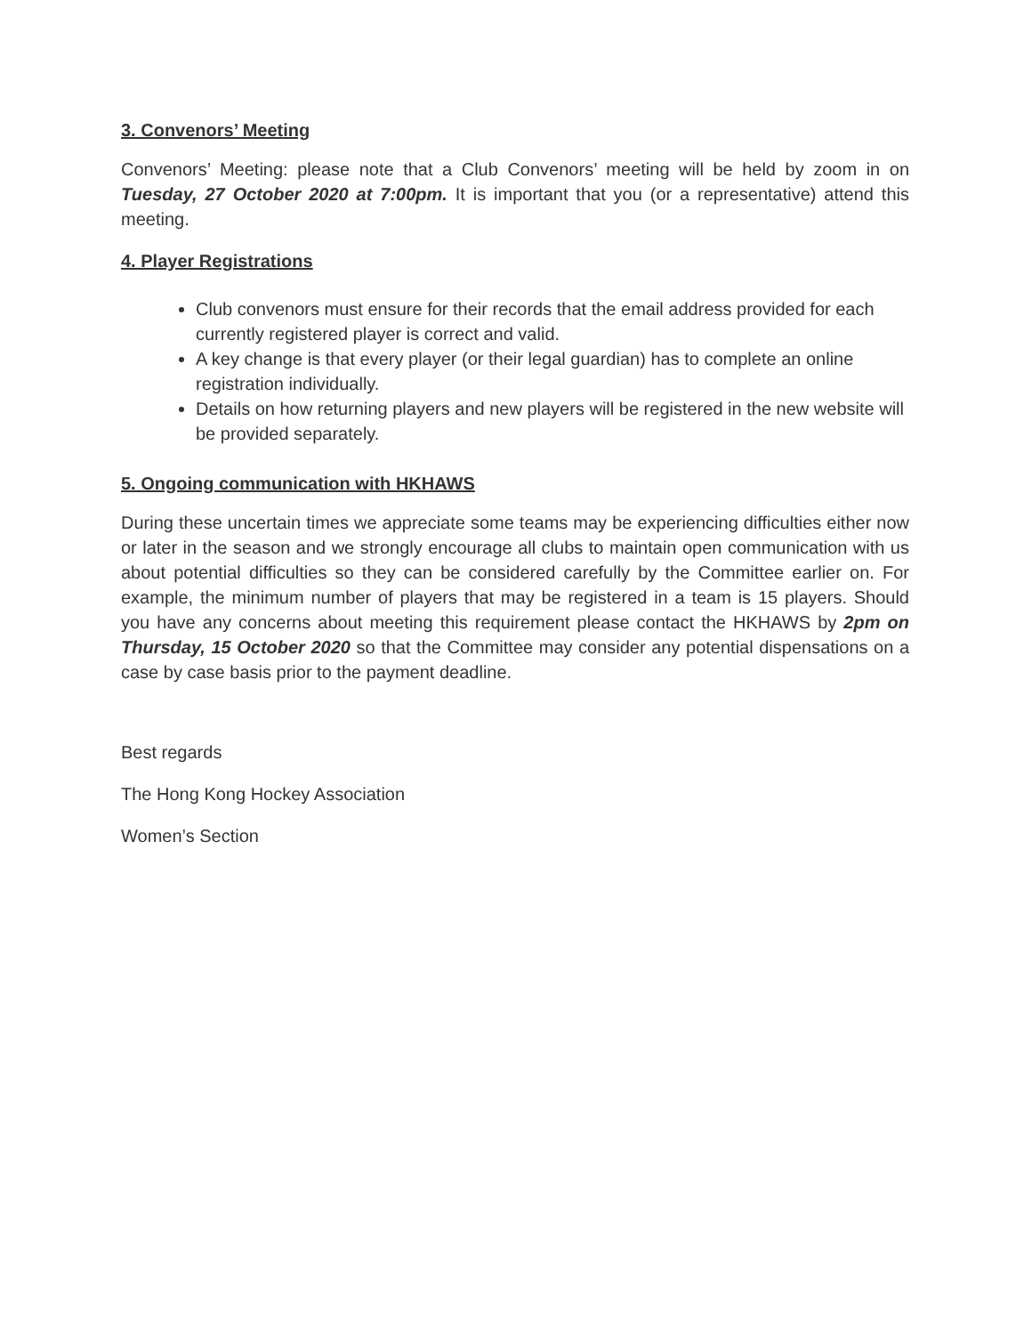3. Convenors’ Meeting
Convenors’ Meeting: please note that a Club Convenors’ meeting will be held by zoom in on Tuesday, 27 October 2020 at 7:00pm. It is important that you (or a representative) attend this meeting.
4. Player Registrations
Club convenors must ensure for their records that the email address provided for each currently registered player is correct and valid.
A key change is that every player (or their legal guardian) has to complete an online registration individually.
Details on how returning players and new players will be registered in the new website will be provided separately.
5. Ongoing communication with HKHAWS
During these uncertain times we appreciate some teams may be experiencing difficulties either now or later in the season and we strongly encourage all clubs to maintain open communication with us about potential difficulties so they can be considered carefully by the Committee earlier on. For example, the minimum number of players that may be registered in a team is 15 players. Should you have any concerns about meeting this requirement please contact the HKHAWS by 2pm on Thursday, 15 October 2020 so that the Committee may consider any potential dispensations on a case by case basis prior to the payment deadline.
Best regards
The Hong Kong Hockey Association
Women’s Section